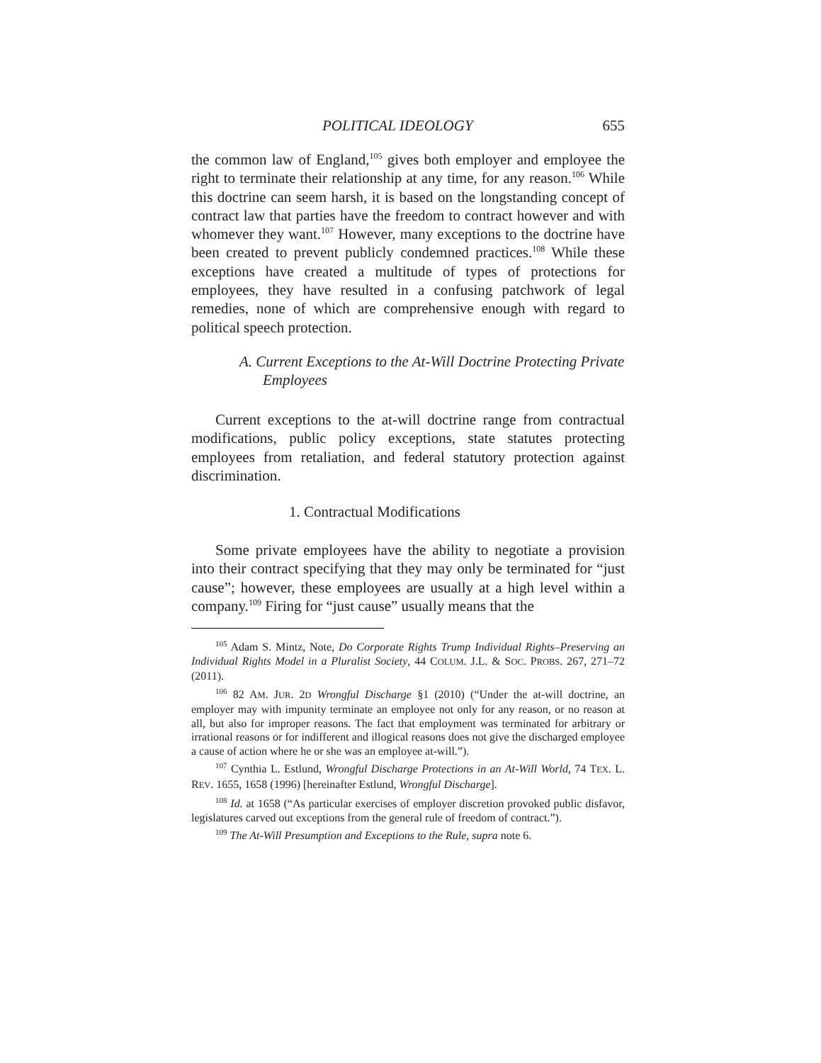POLITICAL IDEOLOGY 655
the common law of England,<sup>105</sup> gives both employer and employee the right to terminate their relationship at any time, for any reason.<sup>106</sup> While this doctrine can seem harsh, it is based on the longstanding concept of contract law that parties have the freedom to contract however and with whomever they want.<sup>107</sup> However, many exceptions to the doctrine have been created to prevent publicly condemned practices.<sup>108</sup> While these exceptions have created a multitude of types of protections for employees, they have resulted in a confusing patchwork of legal remedies, none of which are comprehensive enough with regard to political speech protection.
A. Current Exceptions to the At-Will Doctrine Protecting Private Employees
Current exceptions to the at-will doctrine range from contractual modifications, public policy exceptions, state statutes protecting employees from retaliation, and federal statutory protection against discrimination.
1. Contractual Modifications
Some private employees have the ability to negotiate a provision into their contract specifying that they may only be terminated for “just cause”; however, these employees are usually at a high level within a company.<sup>109</sup> Firing for “just cause” usually means that the
<sup>105</sup> Adam S. Mintz, Note, Do Corporate Rights Trump Individual Rights–Preserving an Individual Rights Model in a Pluralist Society, 44 COLUM. J.L. & SOC. PROBS. 267, 271–72 (2011).
<sup>106</sup> 82 AM. JUR. 2D Wrongful Discharge §1 (2010) (“Under the at-will doctrine, an employer may with impunity terminate an employee not only for any reason, or no reason at all, but also for improper reasons. The fact that employment was terminated for arbitrary or irrational reasons or for indifferent and illogical reasons does not give the discharged employee a cause of action where he or she was an employee at-will.”).
<sup>107</sup> Cynthia L. Estlund, Wrongful Discharge Protections in an At-Will World, 74 TEX. L. REV. 1655, 1658 (1996) [hereinafter Estlund, Wrongful Discharge].
<sup>108</sup> Id. at 1658 (“As particular exercises of employer discretion provoked public disfavor, legislatures carved out exceptions from the general rule of freedom of contract.”).
<sup>109</sup> The At-Will Presumption and Exceptions to the Rule, supra note 6.